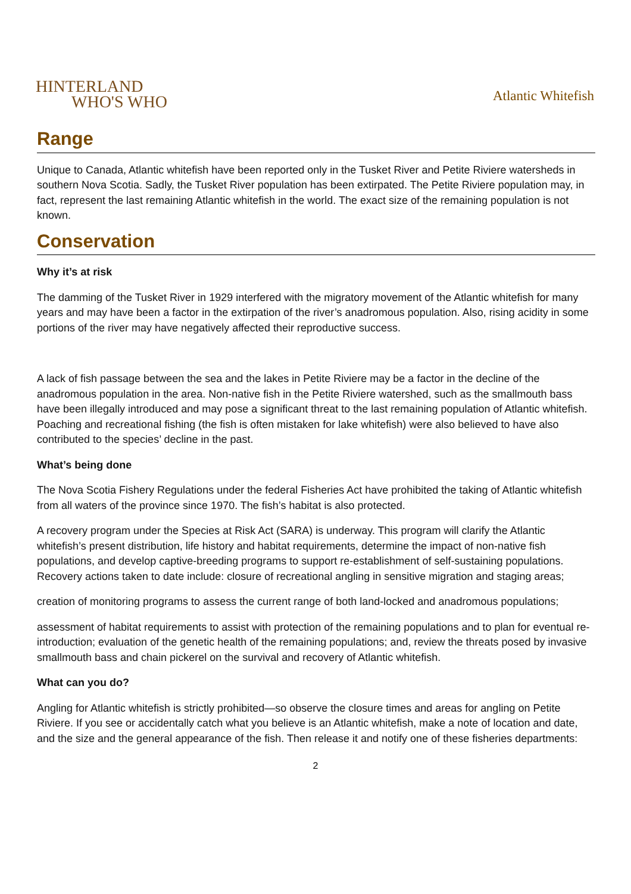HINTERLAND
WHO'S WHO
Atlantic Whitefish
Range
Unique to Canada, Atlantic whitefish have been reported only in the Tusket River and Petite Riviere watersheds in southern Nova Scotia. Sadly, the Tusket River population has been extirpated. The Petite Riviere population may, in fact, represent the last remaining Atlantic whitefish in the world. The exact size of the remaining population is not known.
Conservation
Why it’s at risk
The damming of the Tusket River in 1929 interfered with the migratory movement of the Atlantic whitefish for many years and may have been a factor in the extirpation of the river’s anadromous population. Also, rising acidity in some portions of the river may have negatively affected their reproductive success.
A lack of fish passage between the sea and the lakes in Petite Riviere may be a factor in the decline of the anadromous population in the area. Non-native fish in the Petite Riviere watershed, such as the smallmouth bass have been illegally introduced and may pose a significant threat to the last remaining population of Atlantic whitefish. Poaching and recreational fishing (the fish is often mistaken for lake whitefish) were also believed to have also contributed to the species’ decline in the past.
What’s being done
The Nova Scotia Fishery Regulations under the federal Fisheries Act have prohibited the taking of Atlantic whitefish from all waters of the province since 1970. The fish’s habitat is also protected.
A recovery program under the Species at Risk Act (SARA) is underway. This program will clarify the Atlantic whitefish’s present distribution, life history and habitat requirements, determine the impact of non-native fish populations, and develop captive-breeding programs to support re-establishment of self-sustaining populations. Recovery actions taken to date include: closure of recreational angling in sensitive migration and staging areas;
creation of monitoring programs to assess the current range of both land-locked and anadromous populations;
assessment of habitat requirements to assist with protection of the remaining populations and to plan for eventual re-introduction; evaluation of the genetic health of the remaining populations; and, review the threats posed by invasive smallmouth bass and chain pickerel on the survival and recovery of Atlantic whitefish.
What can you do?
Angling for Atlantic whitefish is strictly prohibited—so observe the closure times and areas for angling on Petite Riviere. If you see or accidentally catch what you believe is an Atlantic whitefish, make a note of location and date, and the size and the general appearance of the fish. Then release it and notify one of these fisheries departments:
2